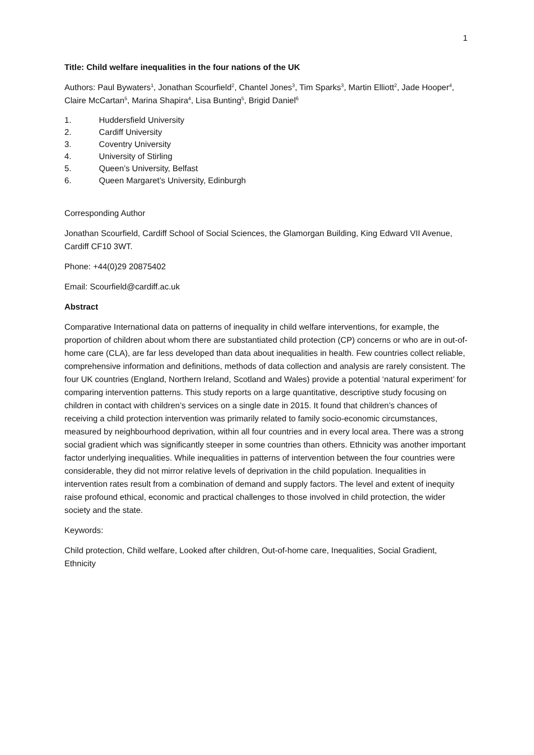1
Title: Child welfare inequalities in the four nations of the UK
Authors: Paul Bywaters<sup>1</sup>, Jonathan Scourfield<sup>2</sup>, Chantel Jones<sup>3</sup>, Tim Sparks<sup>3</sup>, Martin Elliott<sup>2</sup>, Jade Hooper<sup>4</sup>, Claire McCartan<sup>5</sup>, Marina Shapira<sup>4</sup>, Lisa Bunting<sup>5</sup>, Brigid Daniel<sup>6</sup>
1. Huddersfield University
2. Cardiff University
3. Coventry University
4. University of Stirling
5. Queen’s University, Belfast
6. Queen Margaret’s University, Edinburgh
Corresponding Author
Jonathan Scourfield, Cardiff School of Social Sciences, the Glamorgan Building, King Edward VII Avenue, Cardiff CF10 3WT.
Phone: +44(0)29 20875402
Email: Scourfield@cardiff.ac.uk
Abstract
Comparative International data on patterns of inequality in child welfare interventions, for example, the proportion of children about whom there are substantiated child protection (CP) concerns or who are in out-of-home care (CLA), are far less developed than data about inequalities in health. Few countries collect reliable, comprehensive information and definitions, methods of data collection and analysis are rarely consistent. The four UK countries (England, Northern Ireland, Scotland and Wales) provide a potential ‘natural experiment’ for comparing intervention patterns. This study reports on a large quantitative, descriptive study focusing on children in contact with children’s services on a single date in 2015. It found that children’s chances of receiving a child protection intervention was primarily related to family socio-economic circumstances, measured by neighbourhood deprivation, within all four countries and in every local area. There was a strong social gradient which was significantly steeper in some countries than others. Ethnicity was another important factor underlying inequalities. While inequalities in patterns of intervention between the four countries were considerable, they did not mirror relative levels of deprivation in the child population. Inequalities in intervention rates result from a combination of demand and supply factors. The level and extent of inequity raise profound ethical, economic and practical challenges to those involved in child protection, the wider society and the state.
Keywords:
Child protection, Child welfare, Looked after children, Out-of-home care, Inequalities, Social Gradient, Ethnicity